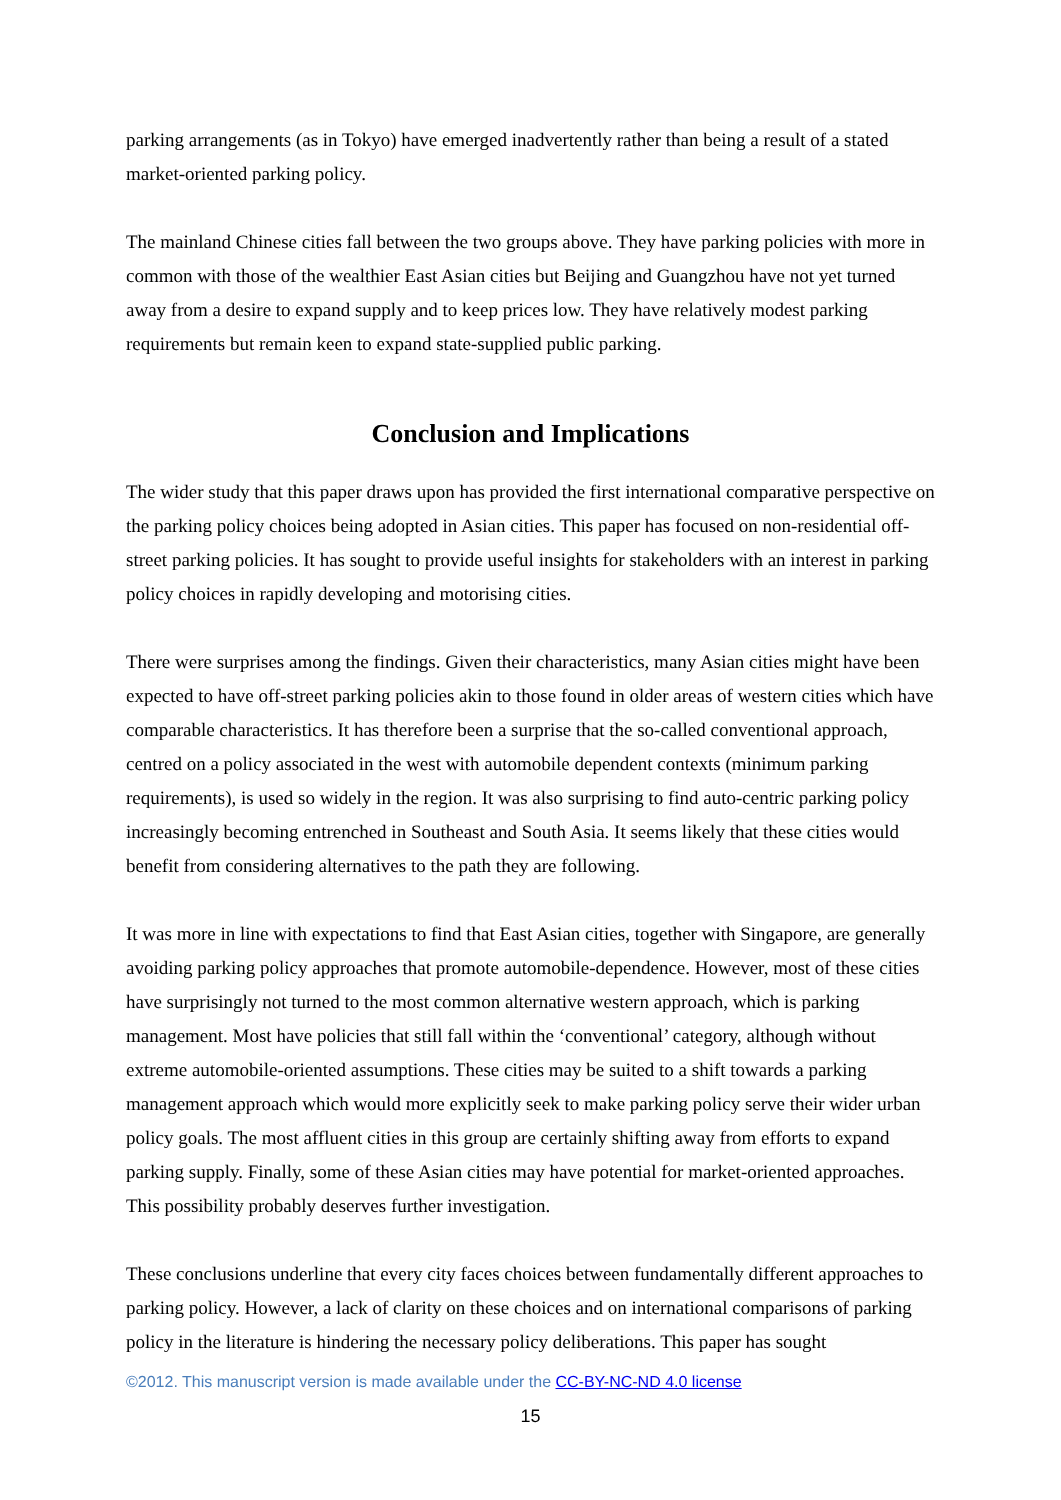parking arrangements (as in Tokyo) have emerged inadvertently rather than being a result of a stated market-oriented parking policy.
The mainland Chinese cities fall between the two groups above. They have parking policies with more in common with those of the wealthier East Asian cities but Beijing and Guangzhou have not yet turned away from a desire to expand supply and to keep prices low. They have relatively modest parking requirements but remain keen to expand state-supplied public parking.
Conclusion and Implications
The wider study that this paper draws upon has provided the first international comparative perspective on the parking policy choices being adopted in Asian cities. This paper has focused on non-residential off-street parking policies. It has sought to provide useful insights for stakeholders with an interest in parking policy choices in rapidly developing and motorising cities.
There were surprises among the findings. Given their characteristics, many Asian cities might have been expected to have off-street parking policies akin to those found in older areas of western cities which have comparable characteristics. It has therefore been a surprise that the so-called conventional approach, centred on a policy associated in the west with automobile dependent contexts (minimum parking requirements), is used so widely in the region. It was also surprising to find auto-centric parking policy increasingly becoming entrenched in Southeast and South Asia. It seems likely that these cities would benefit from considering alternatives to the path they are following.
It was more in line with expectations to find that East Asian cities, together with Singapore, are generally avoiding parking policy approaches that promote automobile-dependence. However, most of these cities have surprisingly not turned to the most common alternative western approach, which is parking management. Most have policies that still fall within the ‘conventional’ category, although without extreme automobile-oriented assumptions. These cities may be suited to a shift towards a parking management approach which would more explicitly seek to make parking policy serve their wider urban policy goals. The most affluent cities in this group are certainly shifting away from efforts to expand parking supply. Finally, some of these Asian cities may have potential for market-oriented approaches. This possibility probably deserves further investigation.
These conclusions underline that every city faces choices between fundamentally different approaches to parking policy. However, a lack of clarity on these choices and on international comparisons of parking policy in the literature is hindering the necessary policy deliberations. This paper has sought
©2012. This manuscript version is made available under the CC-BY-NC-ND 4.0 license
15